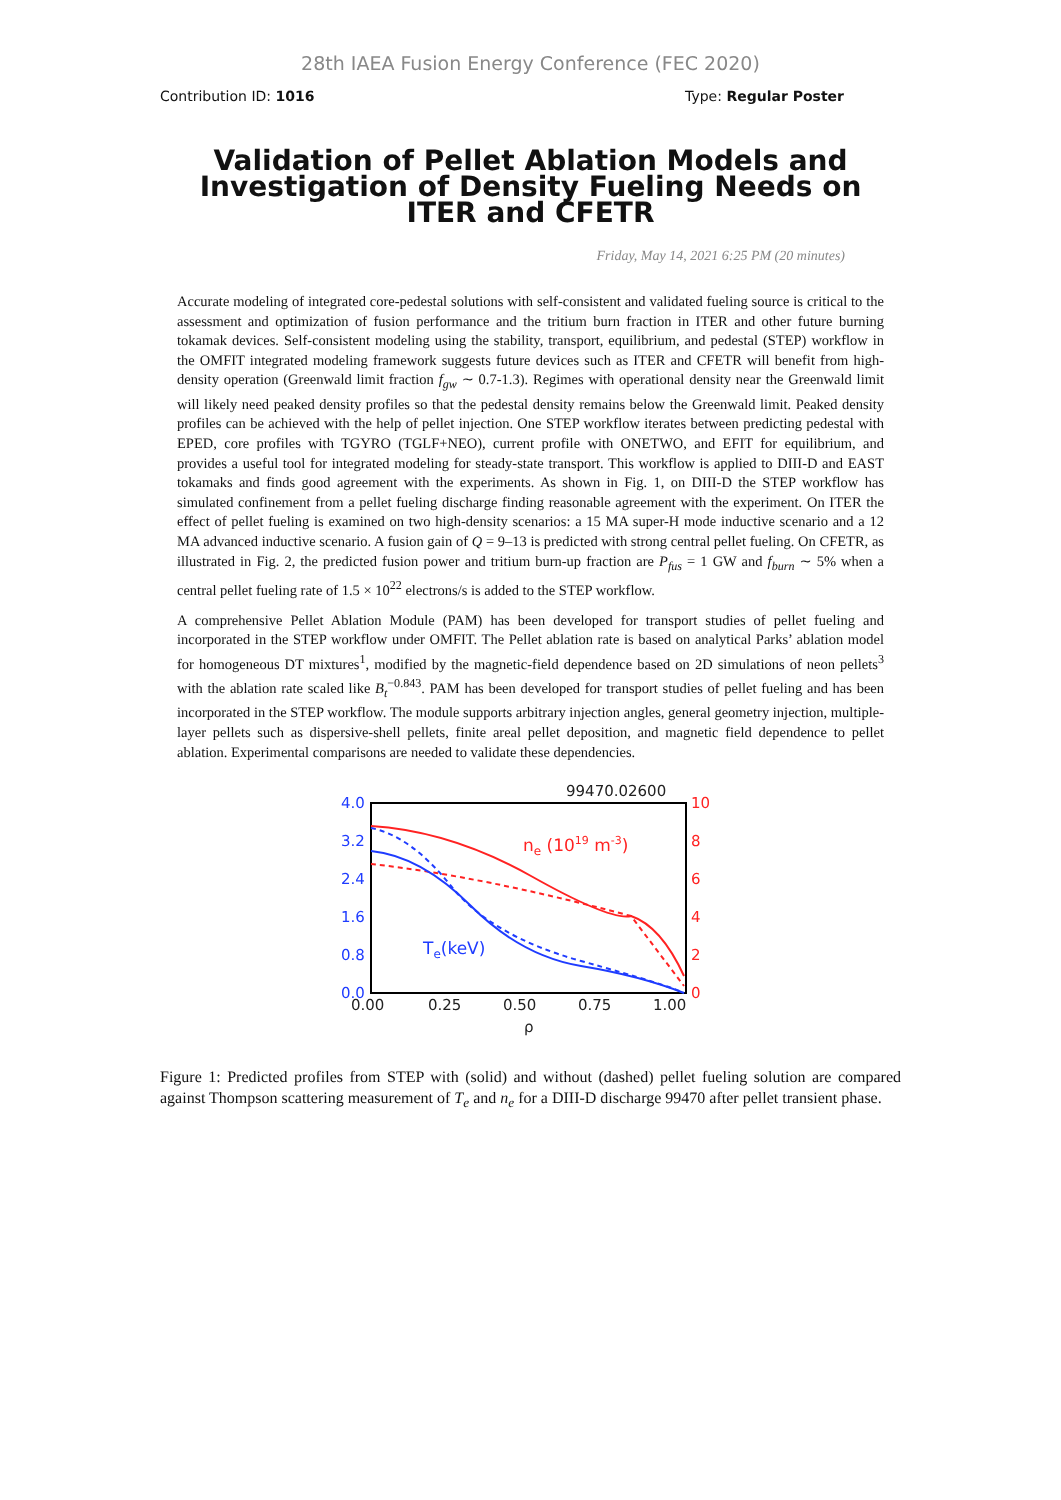28th IAEA Fusion Energy Conference (FEC 2020)
Contribution ID: 1016 Type: Regular Poster
Validation of Pellet Ablation Models and Investigation of Density Fueling Needs on ITER and CFETR
Friday, May 14, 2021 6:25 PM (20 minutes)
Accurate modeling of integrated core-pedestal solutions with self-consistent and validated fueling source is critical to the assessment and optimization of fusion performance and the tritium burn fraction in ITER and other future burning tokamak devices. Self-consistent modeling using the stability, transport, equilibrium, and pedestal (STEP) workflow in the OMFIT integrated modeling framework suggests future devices such as ITER and CFETR will benefit from high-density operation (Greenwald limit fraction f<sub>gw</sub> ∼ 0.7-1.3). Regimes with operational density near the Greenwald limit will likely need peaked density profiles so that the pedestal density remains below the Greenwald limit. Peaked density profiles can be achieved with the help of pellet injection. One STEP workflow iterates between predicting pedestal with EPED, core profiles with TGYRO (TGLF+NEO), current profile with ONETWO, and EFIT for equilibrium, and provides a useful tool for integrated modeling for steady-state transport. This workflow is applied to DIII-D and EAST tokamaks and finds good agreement with the experiments. As shown in Fig. 1, on DIII-D the STEP workflow has simulated confinement from a pellet fueling discharge finding reasonable agreement with the experiment. On ITER the effect of pellet fueling is examined on two high-density scenarios: a 15 MA super-H mode inductive scenario and a 12 MA advanced inductive scenario. A fusion gain of Q = 9–13 is predicted with strong central pellet fueling. On CFETR, as illustrated in Fig. 2, the predicted fusion power and tritium burn-up fraction are P<sub>fus</sub> = 1 GW and f<sub>burn</sub> ∼ 5% when a central pellet fueling rate of 1.5 × 10<sup>22</sup> electrons/s is added to the STEP workflow.
A comprehensive Pellet Ablation Module (PAM) has been developed for transport studies of pellet fueling and incorporated in the STEP workflow under OMFIT. The Pellet ablation rate is based on analytical Parks’ ablation model for homogeneous DT mixtures<sup>1</sup>, modified by the magnetic-field dependence based on 2D simulations of neon pellets<sup>3</sup> with the ablation rate scaled like B<sub>t</sub><sup>−0.843</sup>. PAM has been developed for transport studies of pellet fueling and has been incorporated in the STEP workflow. The module supports arbitrary injection angles, general geometry injection, multiple-layer pellets such as dispersive-shell pellets, finite areal pellet deposition, and magnetic field dependence to pellet ablation. Experimental comparisons are needed to validate these dependencies.
99470.02600
4.0
3.2
2.4
1.6
0.8
0.0
10
8
6
4
2
0
0.00
0.25
0.50
0.75
1.00
ρ
ne (1019 m-3)
Te(keV)
Figure 1: Predicted profiles from STEP with (solid) and without (dashed) pellet fueling solution are compared against Thompson scattering measurement of T<sub>e</sub> and n<sub>e</sub> for a DIII-D discharge 99470 after pellet transient phase.